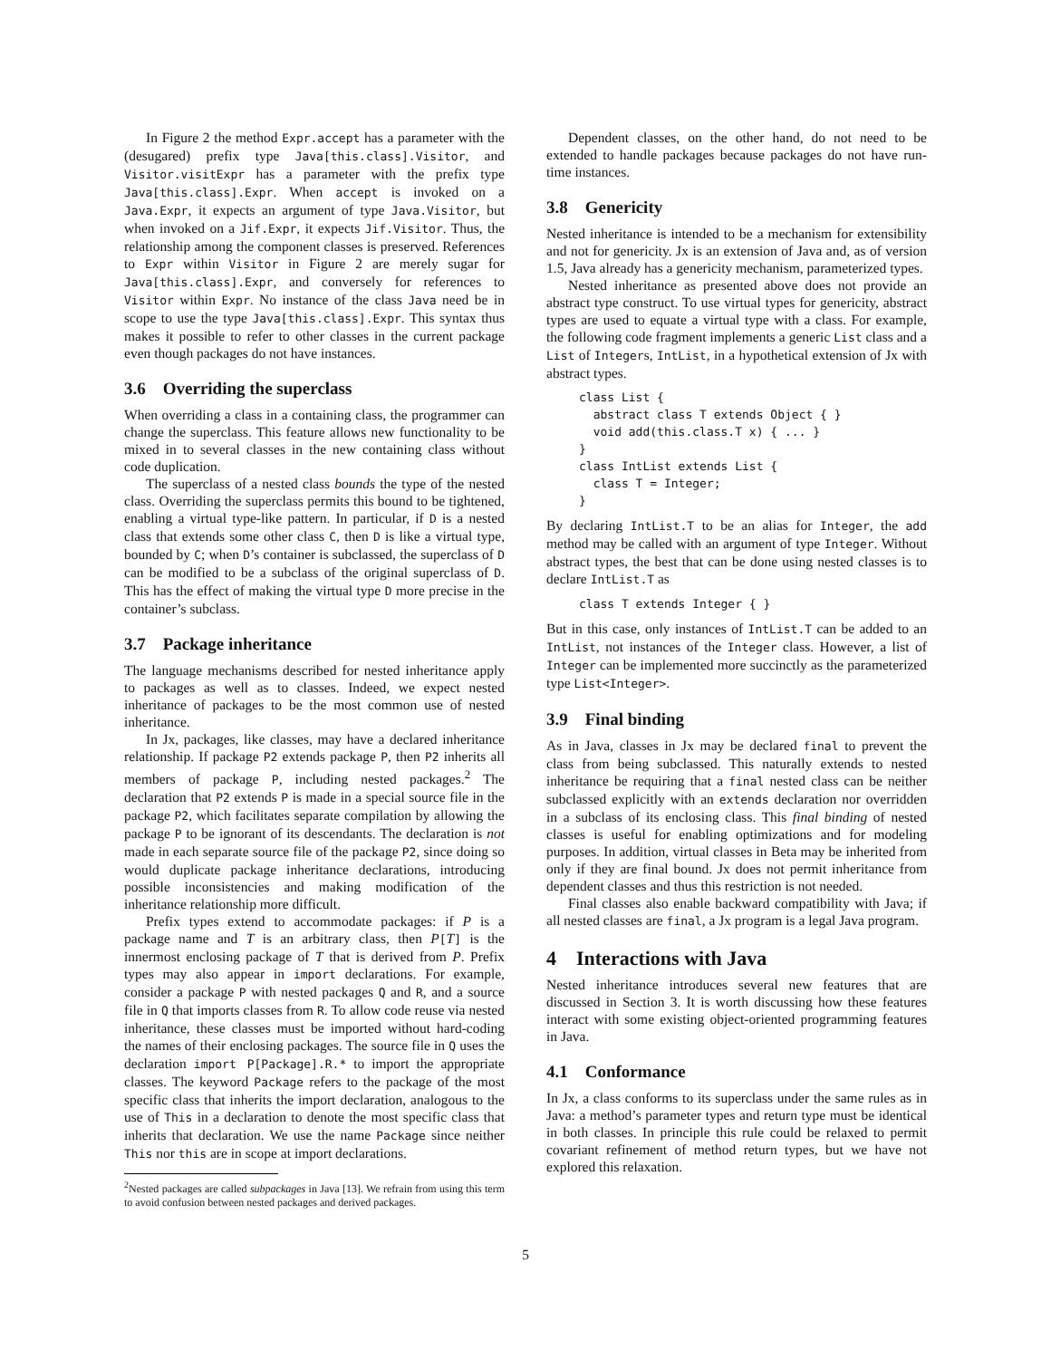In Figure 2 the method Expr.accept has a parameter with the (desugared) prefix type Java[this.class].Visitor, and Visitor.visitExpr has a parameter with the prefix type Java[this.class].Expr. When accept is invoked on a Java.Expr, it expects an argument of type Java.Visitor, but when invoked on a Jif.Expr, it expects Jif.Visitor. Thus, the relationship among the component classes is preserved. References to Expr within Visitor in Figure 2 are merely sugar for Java[this.class].Expr, and conversely for references to Visitor within Expr. No instance of the class Java need be in scope to use the type Java[this.class].Expr. This syntax thus makes it possible to refer to other classes in the current package even though packages do not have instances.
3.6 Overriding the superclass
When overriding a class in a containing class, the programmer can change the superclass. This feature allows new functionality to be mixed in to several classes in the new containing class without code duplication.
The superclass of a nested class bounds the type of the nested class. Overriding the superclass permits this bound to be tightened, enabling a virtual type-like pattern. In particular, if D is a nested class that extends some other class C, then D is like a virtual type, bounded by C; when D’s container is subclassed, the superclass of D can be modified to be a subclass of the original superclass of D. This has the effect of making the virtual type D more precise in the container’s subclass.
3.7 Package inheritance
The language mechanisms described for nested inheritance apply to packages as well as to classes. Indeed, we expect nested inheritance of packages to be the most common use of nested inheritance.
In Jx, packages, like classes, may have a declared inheritance relationship. If package P2 extends package P, then P2 inherits all members of package P, including nested packages.<sup>2</sup> The declaration that P2 extends P is made in a special source file in the package P2, which facilitates separate compilation by allowing the package P to be ignorant of its descendants. The declaration is not made in each separate source file of the package P2, since doing so would duplicate package inheritance declarations, introducing possible inconsistencies and making modification of the inheritance relationship more difficult.
Prefix types extend to accommodate packages: if P is a package name and T is an arbitrary class, then P[T] is the innermost enclosing package of T that is derived from P. Prefix types may also appear in import declarations. For example, consider a package P with nested packages Q and R, and a source file in Q that imports classes from R. To allow code reuse via nested inheritance, these classes must be imported without hard-coding the names of their enclosing packages. The source file in Q uses the declaration import P[Package].R.* to import the appropriate classes. The keyword Package refers to the package of the most specific class that inherits the import declaration, analogous to the use of This in a declaration to denote the most specific class that inherits that declaration. We use the name Package since neither This nor this are in scope at import declarations.
<sup>2</sup> Nested packages are called subpackages in Java [13]. We refrain from using this term to avoid confusion between nested packages and derived packages.
Dependent classes, on the other hand, do not need to be extended to handle packages because packages do not have run-time instances.
3.8 Genericity
Nested inheritance is intended to be a mechanism for extensibility and not for genericity. Jx is an extension of Java and, as of version 1.5, Java already has a genericity mechanism, parameterized types.
Nested inheritance as presented above does not provide an abstract type construct. To use virtual types for genericity, abstract types are used to equate a virtual type with a class. For example, the following code fragment implements a generic List class and a List of Integers, IntList, in a hypothetical extension of Jx with abstract types.
class List {
  abstract class T extends Object { }
  void add(this.class.T x) { ... }
}
class IntList extends List {
  class T = Integer;
}
By declaring IntList.T to be an alias for Integer, the add method may be called with an argument of type Integer. Without abstract types, the best that can be done using nested classes is to declare IntList.T as
class T extends Integer { }
But in this case, only instances of IntList.T can be added to an IntList, not instances of the Integer class. However, a list of Integer can be implemented more succinctly as the parameterized type List<Integer>.
3.9 Final binding
As in Java, classes in Jx may be declared final to prevent the class from being subclassed. This naturally extends to nested inheritance be requiring that a final nested class can be neither subclassed explicitly with an extends declaration nor overridden in a subclass of its enclosing class. This final binding of nested classes is useful for enabling optimizations and for modeling purposes. In addition, virtual classes in Beta may be inherited from only if they are final bound. Jx does not permit inheritance from dependent classes and thus this restriction is not needed.
Final classes also enable backward compatibility with Java; if all nested classes are final, a Jx program is a legal Java program.
4 Interactions with Java
Nested inheritance introduces several new features that are discussed in Section 3. It is worth discussing how these features interact with some existing object-oriented programming features in Java.
4.1 Conformance
In Jx, a class conforms to its superclass under the same rules as in Java: a method’s parameter types and return type must be identical in both classes. In principle this rule could be relaxed to permit covariant refinement of method return types, but we have not explored this relaxation.
5